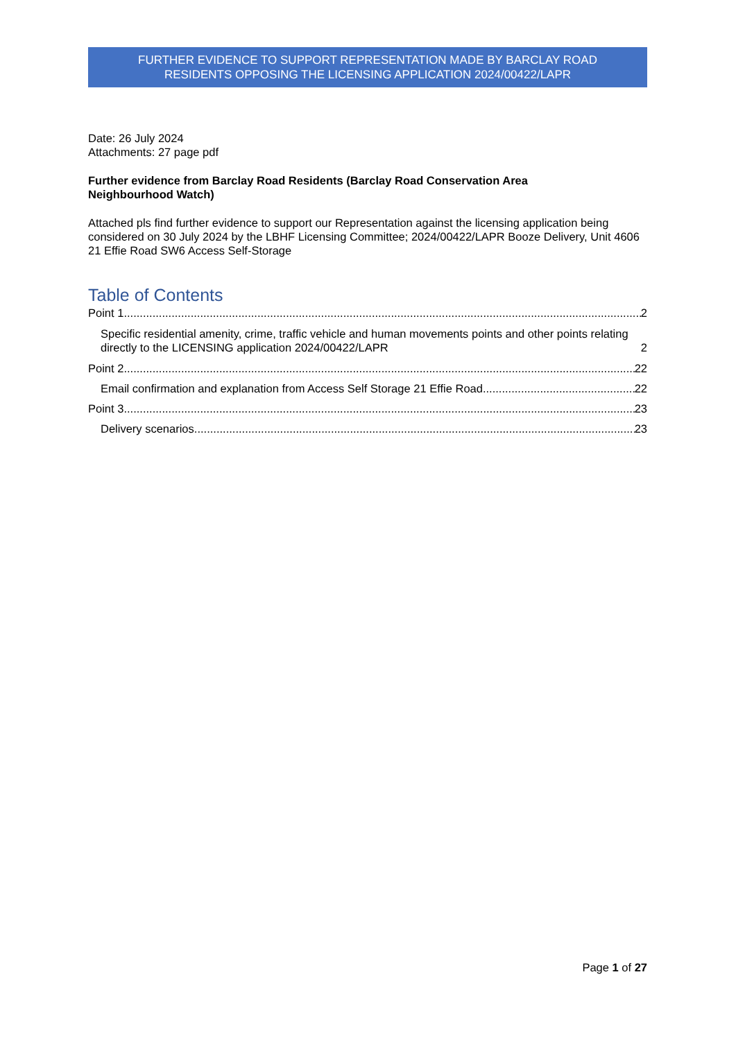FURTHER EVIDENCE TO SUPPORT REPRESENTATION MADE BY BARCLAY ROAD
RESIDENTS OPPOSING THE LICENSING APPLICATION 2024/00422/LAPR
Date: 26 July 2024
Attachments: 27 page pdf
Further evidence from Barclay Road Residents (Barclay Road Conservation Area
Neighbourhood Watch)
Attached pls find further evidence to support our Representation against the licensing application being considered on 30 July 2024 by the LBHF Licensing Committee; 2024/00422/LAPR Booze Delivery, Unit 4606 21 Effie Road SW6 Access Self-Storage
Table of Contents
Point 1 2
Specific residential amenity, crime, traffic vehicle and human movements points and other points relating directly to the LICENSING application 2024/00422/LAPR 2
Point 2 22
Email confirmation and explanation from Access Self Storage 21 Effie Road 22
Point 3 23
Delivery scenarios 23
Page 1 of 27